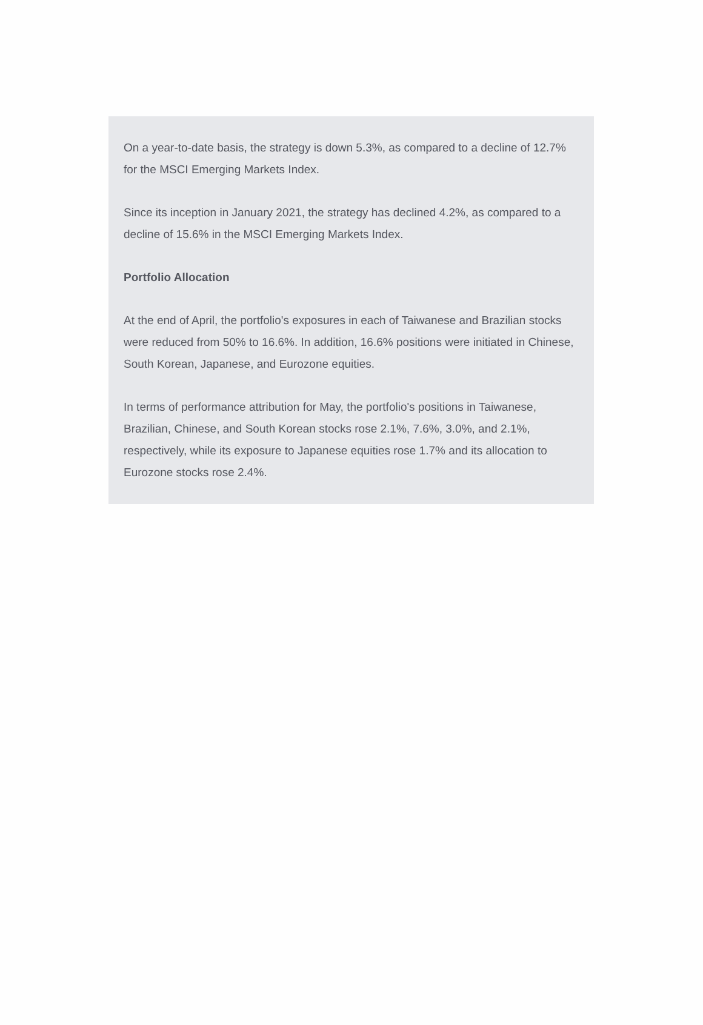On a year-to-date basis, the strategy is down 5.3%, as compared to a decline of 12.7% for the MSCI Emerging Markets Index.
Since its inception in January 2021, the strategy has declined 4.2%, as compared to a decline of 15.6% in the MSCI Emerging Markets Index.
Portfolio Allocation
At the end of April, the portfolio's exposures in each of Taiwanese and Brazilian stocks were reduced from 50% to 16.6%. In addition, 16.6% positions were initiated in Chinese, South Korean, Japanese, and Eurozone equities.
In terms of performance attribution for May, the portfolio's positions in Taiwanese, Brazilian, Chinese, and South Korean stocks rose 2.1%, 7.6%, 3.0%, and 2.1%, respectively, while its exposure to Japanese equities rose 1.7% and its allocation to Eurozone stocks rose 2.4%.